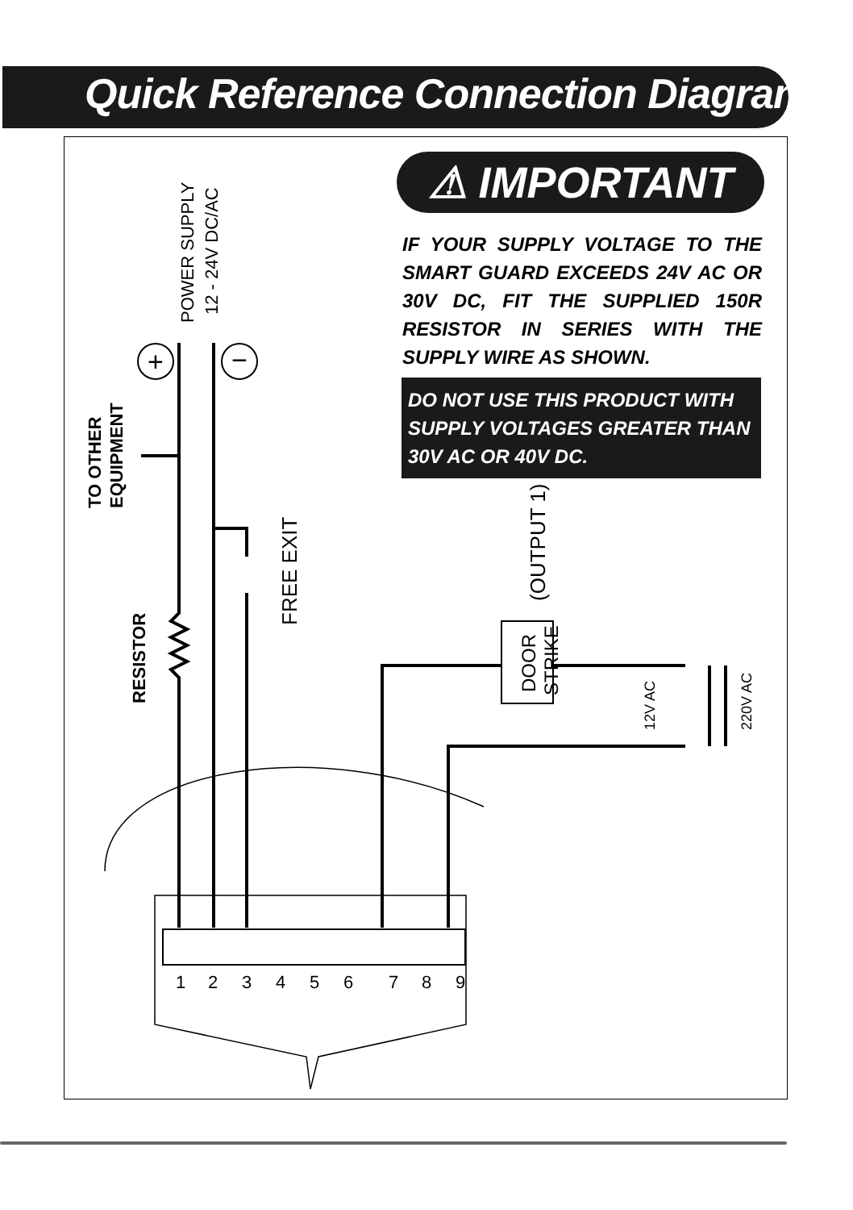Quick Reference Connection Diagram:
⚠ IMPORTANT
IF YOUR SUPPLY VOLTAGE TO THE SMART GUARD EXCEEDS 24V AC OR 30V DC, FIT THE SUPPLIED 150R RESISTOR IN SERIES WITH THE SUPPLY WIRE AS SHOWN.
DO NOT USE THIS PRODUCT WITH SUPPLY VOLTAGES GREATER THAN 30V AC OR 40V DC.
+
−
POWER SUPPLY
12 - 24V DC/AC
TO OTHER
EQUIPMENT
RESISTOR
FREE EXIT
(OUTPUT 1)
DOOR
STRIKE
12V AC
220V AC
1
2
3
4
5
6
7
8
9